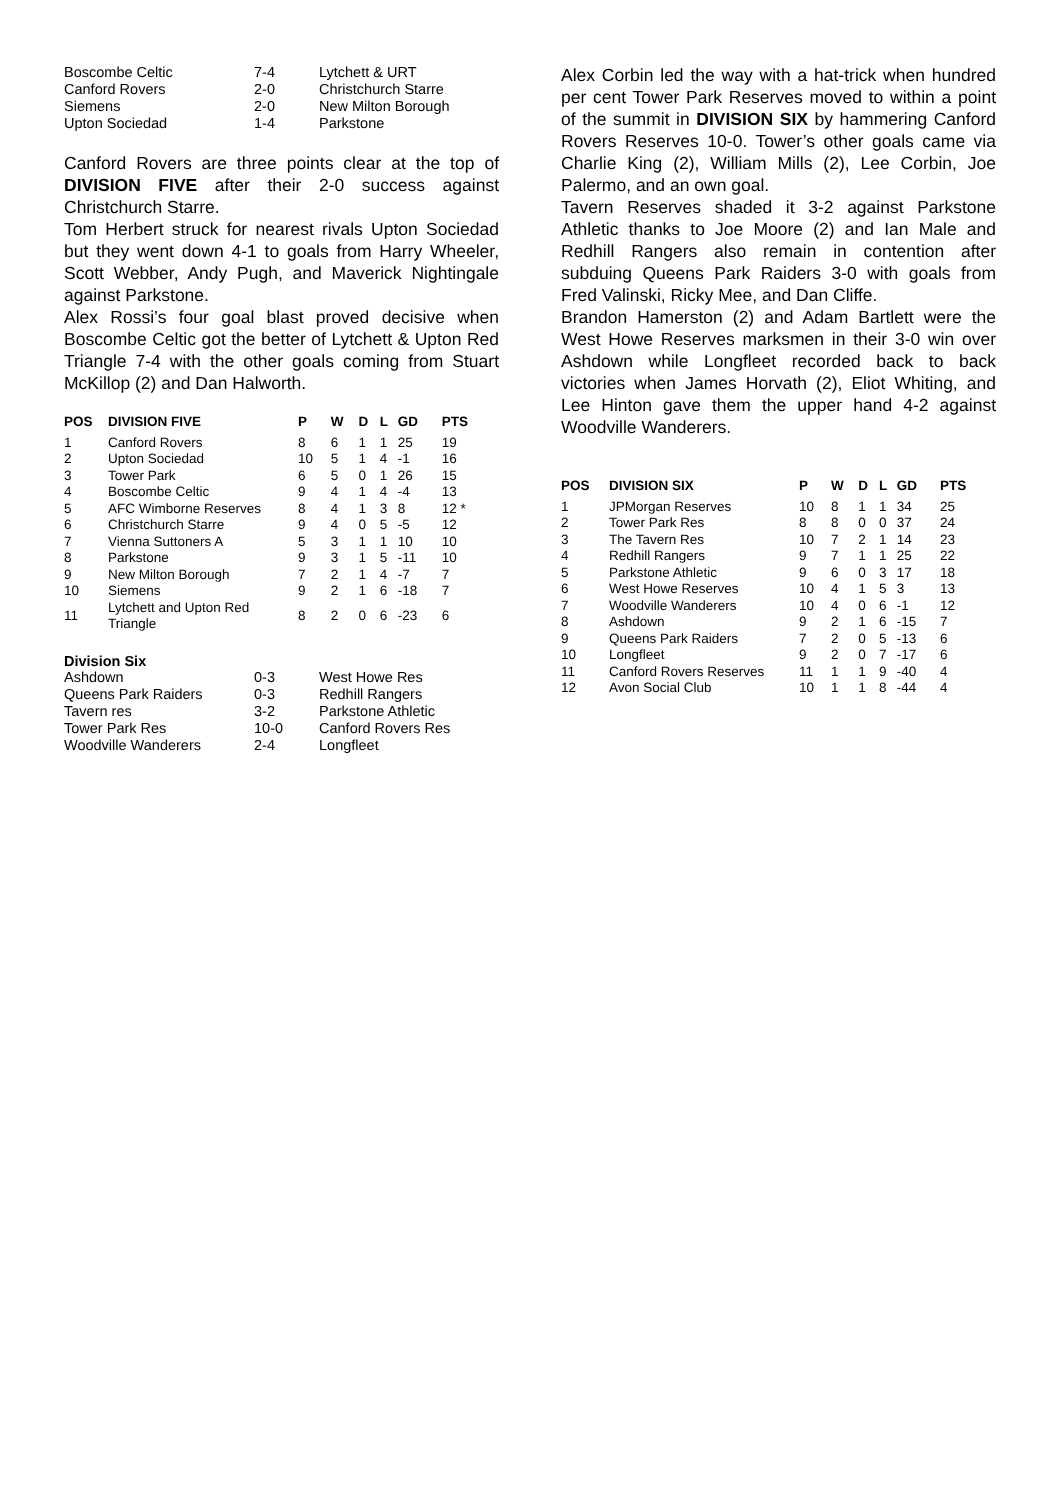| Boscombe Celtic | 7-4 | Lytchett & URT |
| Canford Rovers | 2-0 | Christchurch Starre |
| Siemens | 2-0 | New Milton Borough |
| Upton Sociedad | 1-4 | Parkstone |
Canford Rovers are three points clear at the top of DIVISION FIVE after their 2-0 success against Christchurch Starre.
Tom Herbert struck for nearest rivals Upton Sociedad but they went down 4-1 to goals from Harry Wheeler, Scott Webber, Andy Pugh, and Maverick Nightingale against Parkstone.
Alex Rossi’s four goal blast proved decisive when Boscombe Celtic got the better of Lytchett & Upton Red Triangle 7-4 with the other goals coming from Stuart McKillop (2) and Dan Halworth.
| POS | DIVISION FIVE | P | W | D | L | GD | PTS |
| --- | --- | --- | --- | --- | --- | --- | --- |
| 1 | Canford Rovers | 8 | 6 | 1 | 1 | 25 | 19 |
| 2 | Upton Sociedad | 10 | 5 | 1 | 4 | -1 | 16 |
| 3 | Tower Park | 6 | 5 | 0 | 1 | 26 | 15 |
| 4 | Boscombe Celtic | 9 | 4 | 1 | 4 | -4 | 13 |
| 5 | AFC Wimborne Reserves | 8 | 4 | 1 | 3 | 8 | 12 * |
| 6 | Christchurch Starre | 9 | 4 | 0 | 5 | -5 | 12 |
| 7 | Vienna Suttoners A | 5 | 3 | 1 | 1 | 10 | 10 |
| 8 | Parkstone | 9 | 3 | 1 | 5 | -11 | 10 |
| 9 | New Milton Borough | 7 | 2 | 1 | 4 | -7 | 7 |
| 10 | Siemens | 9 | 2 | 1 | 6 | -18 | 7 |
| 11 | Lytchett and Upton Red Triangle | 8 | 2 | 0 | 6 | -23 | 6 |
Division Six
| Ashdown | 0-3 | West Howe Res |
| Queens Park Raiders | 0-3 | Redhill Rangers |
| Tavern res | 3-2 | Parkstone Athletic |
| Tower Park Res | 10-0 | Canford Rovers Res |
| Woodville Wanderers | 2-4 | Longfleet |
Alex Corbin led the way with a hat-trick when hundred per cent Tower Park Reserves moved to within a point of the summit in DIVISION SIX by hammering Canford Rovers Reserves 10-0. Tower’s other goals came via Charlie King (2), William Mills (2), Lee Corbin, Joe Palermo, and an own goal.
Tavern Reserves shaded it 3-2 against Parkstone Athletic thanks to Joe Moore (2) and Ian Male and Redhill Rangers also remain in contention after subduing Queens Park Raiders 3-0 with goals from Fred Valinski, Ricky Mee, and Dan Cliffe.
Brandon Hamerston (2) and Adam Bartlett were the West Howe Reserves marksmen in their 3-0 win over Ashdown while Longfleet recorded back to back victories when James Horvath (2), Eliot Whiting, and Lee Hinton gave them the upper hand 4-2 against Woodville Wanderers.
| POS | DIVISION SIX | P | W | D | L | GD | PTS |
| --- | --- | --- | --- | --- | --- | --- | --- |
| 1 | JPMorgan Reserves | 10 | 8 | 1 | 1 | 34 | 25 |
| 2 | Tower Park Res | 8 | 8 | 0 | 0 | 37 | 24 |
| 3 | The Tavern Res | 10 | 7 | 2 | 1 | 14 | 23 |
| 4 | Redhill Rangers | 9 | 7 | 1 | 1 | 25 | 22 |
| 5 | Parkstone Athletic | 9 | 6 | 0 | 3 | 17 | 18 |
| 6 | West Howe Reserves | 10 | 4 | 1 | 5 | 3 | 13 |
| 7 | Woodville Wanderers | 10 | 4 | 0 | 6 | -1 | 12 |
| 8 | Ashdown | 9 | 2 | 1 | 6 | -15 | 7 |
| 9 | Queens Park Raiders | 7 | 2 | 0 | 5 | -13 | 6 |
| 10 | Longfleet | 9 | 2 | 0 | 7 | -17 | 6 |
| 11 | Canford Rovers Reserves | 11 | 1 | 1 | 9 | -40 | 4 |
| 12 | Avon Social Club | 10 | 1 | 1 | 8 | -44 | 4 |